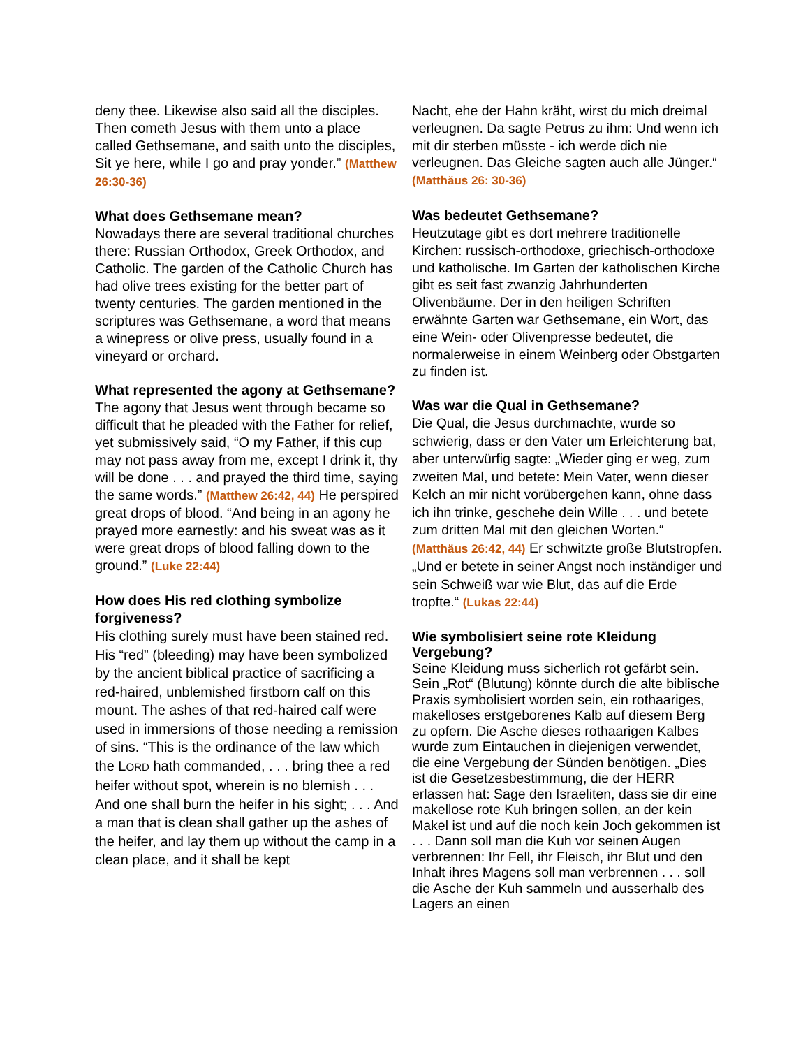deny thee. Likewise also said all the disciples. Then cometh Jesus with them unto a place called Gethsemane, and saith unto the disciples, Sit ye here, while I go and pray yonder.” (Matthew 26:30-36)
What does Gethsemane mean?
Nowadays there are several traditional churches there: Russian Orthodox, Greek Orthodox, and Catholic. The garden of the Catholic Church has had olive trees existing for the better part of twenty centuries. The garden mentioned in the scriptures was Gethsemane, a word that means a winepress or olive press, usually found in a vineyard or orchard.
What represented the agony at Gethsemane?
The agony that Jesus went through became so difficult that he pleaded with the Father for relief, yet submissively said, “O my Father, if this cup may not pass away from me, except I drink it, thy will be done . . . and prayed the third time, saying the same words.” (Matthew 26:42, 44) He perspired great drops of blood. “And being in an agony he prayed more earnestly: and his sweat was as it were great drops of blood falling down to the ground.” (Luke 22:44)
How does His red clothing symbolize forgiveness?
His clothing surely must have been stained red. His “red” (bleeding) may have been symbolized by the ancient biblical practice of sacrificing a red-haired, unblemished firstborn calf on this mount. The ashes of that red-haired calf were used in immersions of those needing a remission of sins. “This is the ordinance of the law which the LORD hath commanded, . . . bring thee a red heifer without spot, wherein is no blemish . . . And one shall burn the heifer in his sight; . . . And a man that is clean shall gather up the ashes of the heifer, and lay them up without the camp in a clean place, and it shall be kept
Nacht, ehe der Hahn kräht, wirst du mich dreimal verleugnen. Da sagte Petrus zu ihm: Und wenn ich mit dir sterben müsste - ich werde dich nie verleugnen. Das Gleiche sagten auch alle Jünger.“ (Matthäus 26: 30-36)
Was bedeutet Gethsemane?
Heutzutage gibt es dort mehrere traditionelle Kirchen: russisch-orthodoxe, griechisch-orthodoxe und katholische. Im Garten der katholischen Kirche gibt es seit fast zwanzig Jahrhunderten Olivenbäume. Der in den heiligen Schriften erwähnte Garten war Gethsemane, ein Wort, das eine Wein- oder Olivenpresse bedeutet, die normalerweise in einem Weinberg oder Obstgarten zu finden ist.
Was war die Qual in Gethsemane?
Die Qual, die Jesus durchmachte, wurde so schwierig, dass er den Vater um Erleichterung bat, aber unterwürfig sagte: „Wieder ging er weg, zum zweiten Mal, und betete: Mein Vater, wenn dieser Kelch an mir nicht vorübergehen kann, ohne dass ich ihn trinke, geschehe dein Wille . . . und betete zum dritten Mal mit den gleichen Worten.“ (Matthäus 26:42, 44) Er schwitzte große Blutstropfen. „Und er betete in seiner Angst noch inständiger und sein Schweiß war wie Blut, das auf die Erde tropfte.“ (Lukas 22:44)
Wie symbolisiert seine rote Kleidung Vergebung?
Seine Kleidung muss sicherlich rot gefärbt sein. Sein „Rot“ (Blutung) könnte durch die alte biblische Praxis symbolisiert worden sein, ein rothaariges, makelloses erstgeborenes Kalb auf diesem Berg zu opfern. Die Asche dieses rothaarigen Kalbes wurde zum Eintauchen in diejenigen verwendet, die eine Vergebung der Sünden benötigen. „Dies ist die Gesetzesbestimmung, die der HERR erlassen hat: Sage den Israeliten, dass sie dir eine makellose rote Kuh bringen sollen, an der kein Makel ist und auf die noch kein Joch gekommen ist . . . Dann soll man die Kuh vor seinen Augen verbrennen: Ihr Fell, ihr Fleisch, ihr Blut und den Inhalt ihres Magens soll man verbrennen . . . soll die Asche der Kuh sammeln und ausserhalb des Lagers an einen